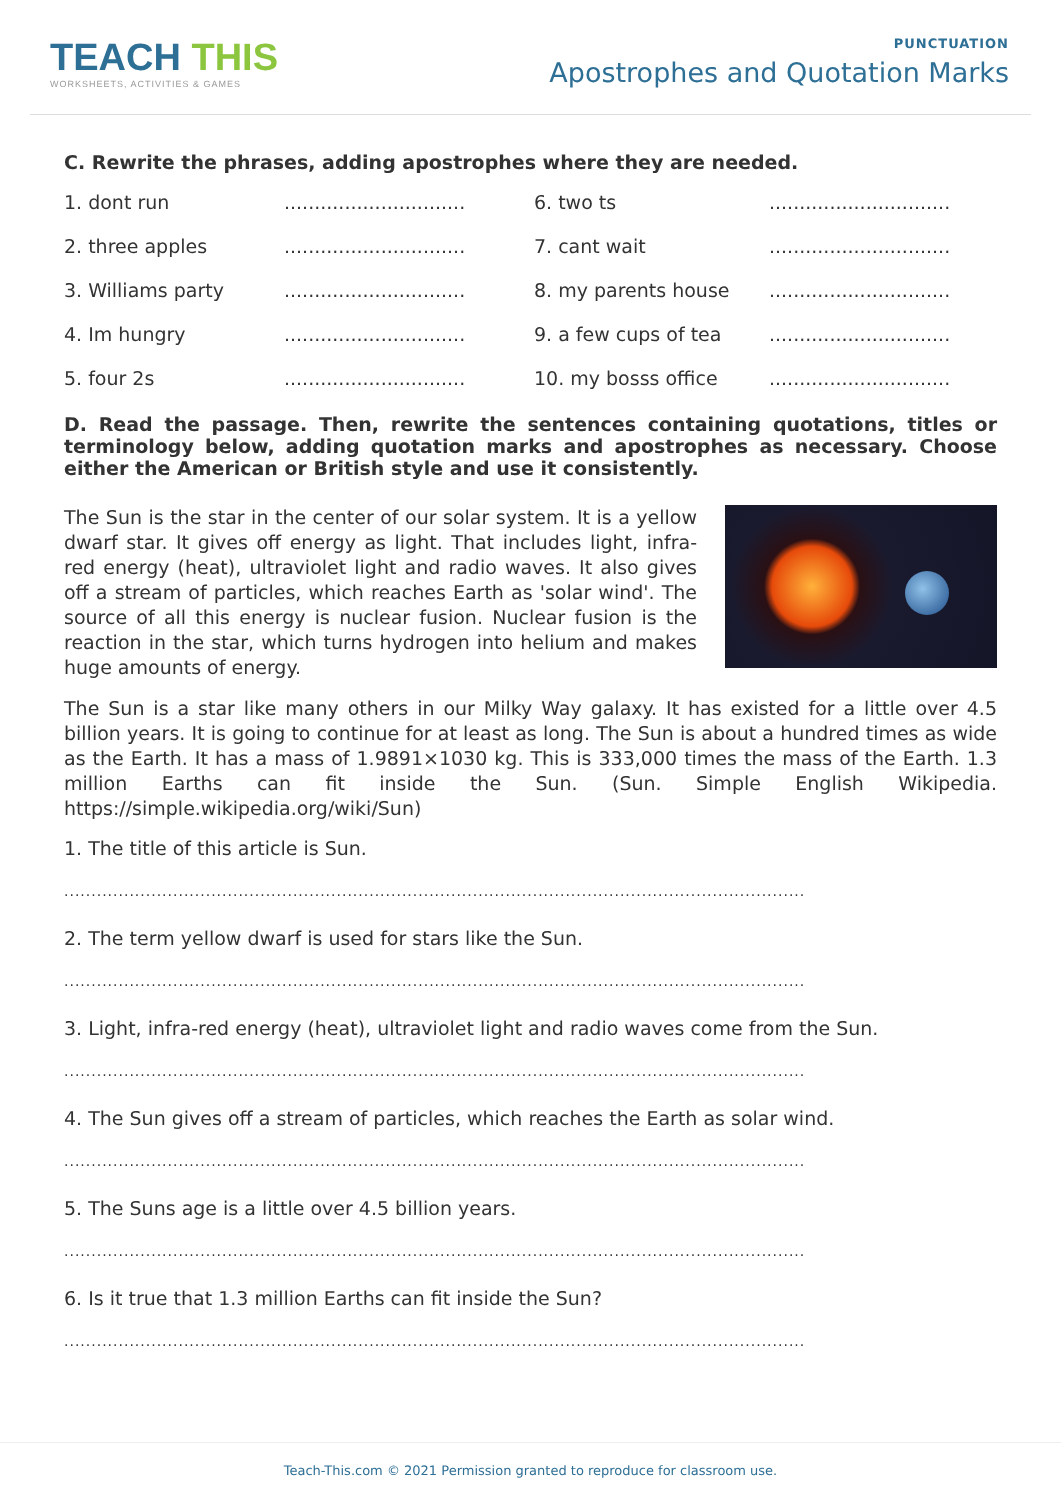TEACH THIS
WORKSHEETS, ACTIVITIES & GAMES
PUNCTUATION
Apostrophes and Quotation Marks
C. Rewrite the phrases, adding apostrophes where they are needed.
1. dont run
..............................
6. two ts
..............................
2. three apples
..............................
7. cant wait
..............................
3. Williams party
..............................
8. my parents house
..............................
4. Im hungry
..............................
9. a few cups of tea
..............................
5. four 2s
..............................
10. my bosss office
..............................
D. Read the passage. Then, rewrite the sentences containing quotations, titles or terminology below, adding quotation marks and apostrophes as necessary. Choose either the American or British style and use it consistently.
The Sun is the star in the center of our solar system. It is a yellow dwarf star. It gives off energy as light. That includes light, infra-red energy (heat), ultraviolet light and radio waves. It also gives off a stream of particles, which reaches Earth as 'solar wind'. The source of all this energy is nuclear fusion. Nuclear fusion is the reaction in the star, which turns hydrogen into helium and makes huge amounts of energy.
The Sun is a star like many others in our Milky Way galaxy. It has existed for a little over 4.5 billion years. It is going to continue for at least as long. The Sun is about a hundred times as wide as the Earth. It has a mass of 1.9891×1030 kg. This is 333,000 times the mass of the Earth. 1.3 million Earths can fit inside the Sun. (Sun. Simple English Wikipedia. https://simple.wikipedia.org/wiki/Sun)
1. The title of this article is Sun.
........................................................................................................................................
2. The term yellow dwarf is used for stars like the Sun.
........................................................................................................................................
3. Light, infra-red energy (heat), ultraviolet light and radio waves come from the Sun.
........................................................................................................................................
4. The Sun gives off a stream of particles, which reaches the Earth as solar wind.
........................................................................................................................................
5. The Suns age is a little over 4.5 billion years.
........................................................................................................................................
6. Is it true that 1.3 million Earths can fit inside the Sun?
........................................................................................................................................
Teach-This.com © 2021 Permission granted to reproduce for classroom use.